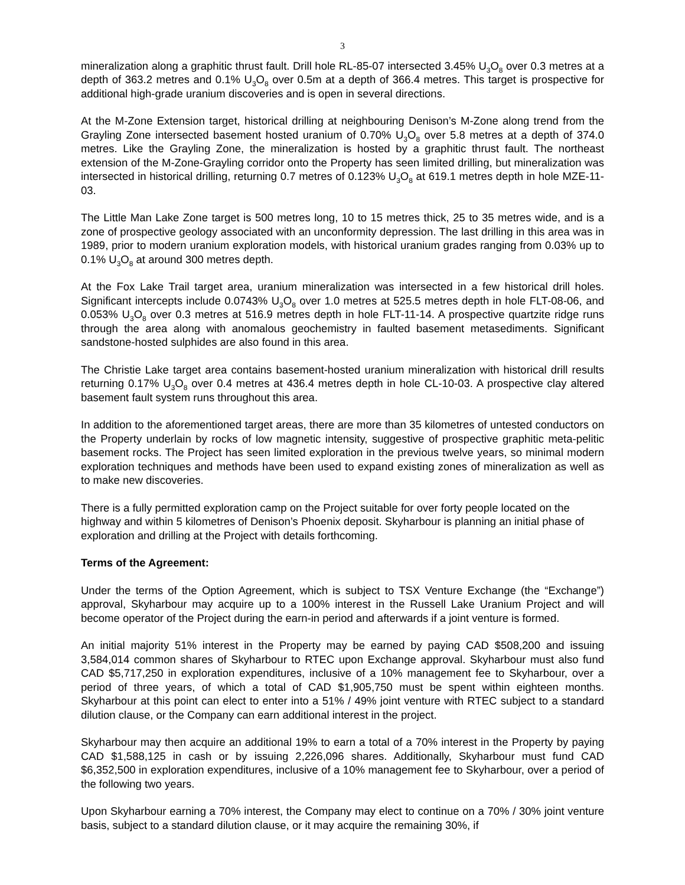3
mineralization along a graphitic thrust fault. Drill hole RL-85-07 intersected 3.45% U<sub>3</sub>O<sub>8</sub> over 0.3 metres at a depth of 363.2 metres and 0.1% U<sub>3</sub>O<sub>8</sub> over 0.5m at a depth of 366.4 metres. This target is prospective for additional high-grade uranium discoveries and is open in several directions.
At the M-Zone Extension target, historical drilling at neighbouring Denison’s M-Zone along trend from the Grayling Zone intersected basement hosted uranium of 0.70% U<sub>3</sub>O<sub>8</sub> over 5.8 metres at a depth of 374.0 metres. Like the Grayling Zone, the mineralization is hosted by a graphitic thrust fault. The northeast extension of the M-Zone-Grayling corridor onto the Property has seen limited drilling, but mineralization was intersected in historical drilling, returning 0.7 metres of 0.123% U<sub>3</sub>O<sub>8</sub> at 619.1 metres depth in hole MZE-11-03.
The Little Man Lake Zone target is 500 metres long, 10 to 15 metres thick, 25 to 35 metres wide, and is a zone of prospective geology associated with an unconformity depression. The last drilling in this area was in 1989, prior to modern uranium exploration models, with historical uranium grades ranging from 0.03% up to 0.1% U<sub>3</sub>O<sub>8</sub> at around 300 metres depth.
At the Fox Lake Trail target area, uranium mineralization was intersected in a few historical drill holes. Significant intercepts include 0.0743% U<sub>3</sub>O<sub>8</sub> over 1.0 metres at 525.5 metres depth in hole FLT-08-06, and 0.053% U<sub>3</sub>O<sub>8</sub> over 0.3 metres at 516.9 metres depth in hole FLT-11-14. A prospective quartzite ridge runs through the area along with anomalous geochemistry in faulted basement metasediments. Significant sandstone-hosted sulphides are also found in this area.
The Christie Lake target area contains basement-hosted uranium mineralization with historical drill results returning 0.17% U<sub>3</sub>O<sub>8</sub> over 0.4 metres at 436.4 metres depth in hole CL-10-03. A prospective clay altered basement fault system runs throughout this area.
In addition to the aforementioned target areas, there are more than 35 kilometres of untested conductors on the Property underlain by rocks of low magnetic intensity, suggestive of prospective graphitic meta-pelitic basement rocks. The Project has seen limited exploration in the previous twelve years, so minimal modern exploration techniques and methods have been used to expand existing zones of mineralization as well as to make new discoveries.
There is a fully permitted exploration camp on the Project suitable for over forty people located on the highway and within 5 kilometres of Denison’s Phoenix deposit. Skyharbour is planning an initial phase of exploration and drilling at the Project with details forthcoming.
Terms of the Agreement:
Under the terms of the Option Agreement, which is subject to TSX Venture Exchange (the “Exchange”) approval, Skyharbour may acquire up to a 100% interest in the Russell Lake Uranium Project and will become operator of the Project during the earn-in period and afterwards if a joint venture is formed.
An initial majority 51% interest in the Property may be earned by paying CAD $508,200 and issuing 3,584,014 common shares of Skyharbour to RTEC upon Exchange approval. Skyharbour must also fund CAD $5,717,250 in exploration expenditures, inclusive of a 10% management fee to Skyharbour, over a period of three years, of which a total of CAD $1,905,750 must be spent within eighteen months. Skyharbour at this point can elect to enter into a 51% / 49% joint venture with RTEC subject to a standard dilution clause, or the Company can earn additional interest in the project.
Skyharbour may then acquire an additional 19% to earn a total of a 70% interest in the Property by paying CAD $1,588,125 in cash or by issuing 2,226,096 shares. Additionally, Skyharbour must fund CAD $6,352,500 in exploration expenditures, inclusive of a 10% management fee to Skyharbour, over a period of the following two years.
Upon Skyharbour earning a 70% interest, the Company may elect to continue on a 70% / 30% joint venture basis, subject to a standard dilution clause, or it may acquire the remaining 30%, if